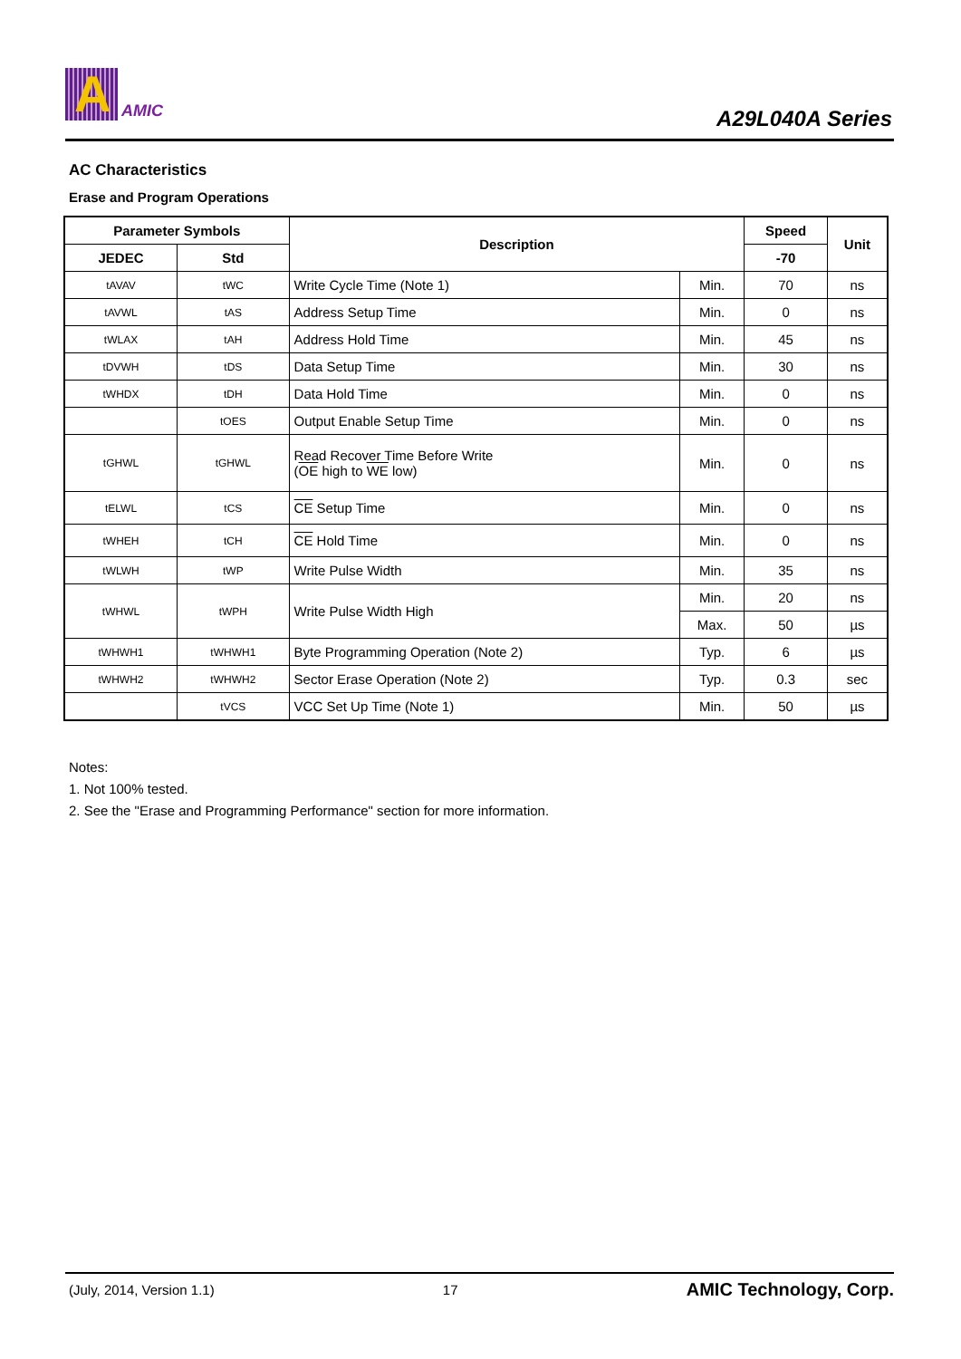A
AMIC
A29L040A Series
AC Characteristics
Erase and Program Operations
| Parameter Symbols | | Description | | Speed | Unit |
| --- | --- | --- | --- | --- | --- |
| JEDEC | Std | | | -70 | |
| tAVAV | tWC | Write Cycle Time (Note 1) | Min. | 70 | ns |
| tAVWL | tAS | Address Setup Time | Min. | 0 | ns |
| tWLAX | tAH | Address Hold Time | Min. | 45 | ns |
| tDVWH | tDS | Data Setup Time | Min. | 30 | ns |
| tWHDX | tDH | Data Hold Time | Min. | 0 | ns |
| | tOES | Output Enable Setup Time | Min. | 0 | ns |
| tGHWL | tGHWL | Read Recover Time Before Write ( OE high to WE low) | Min. | 0 | ns |
| tELWL | tCS | CE Setup Time | Min. | 0 | ns |
| tWHEH | tCH | CE Hold Time | Min. | 0 | ns |
| tWLWH | tWP | Write Pulse Width | Min. | 35 | ns |
| tWHWL | tWPH | Write Pulse Width High | Min. | 20 | ns |
| | | | Max. | 50 | µs |
| tWHWH1 | tWHWH1 | Byte Programming Operation (Note 2) | Typ. | 6 | µs |
| tWHWH2 | tWHWH2 | Sector Erase Operation (Note 2) | Typ. | 0.3 | sec |
| | tVCS | VCC Set Up Time (Note 1) | Min. | 50 | µs |
Notes:
1. Not 100% tested.
2. See the "Erase and Programming Performance" section for more information.
(July, 2014, Version 1.1) 17 AMIC Technology, Corp.